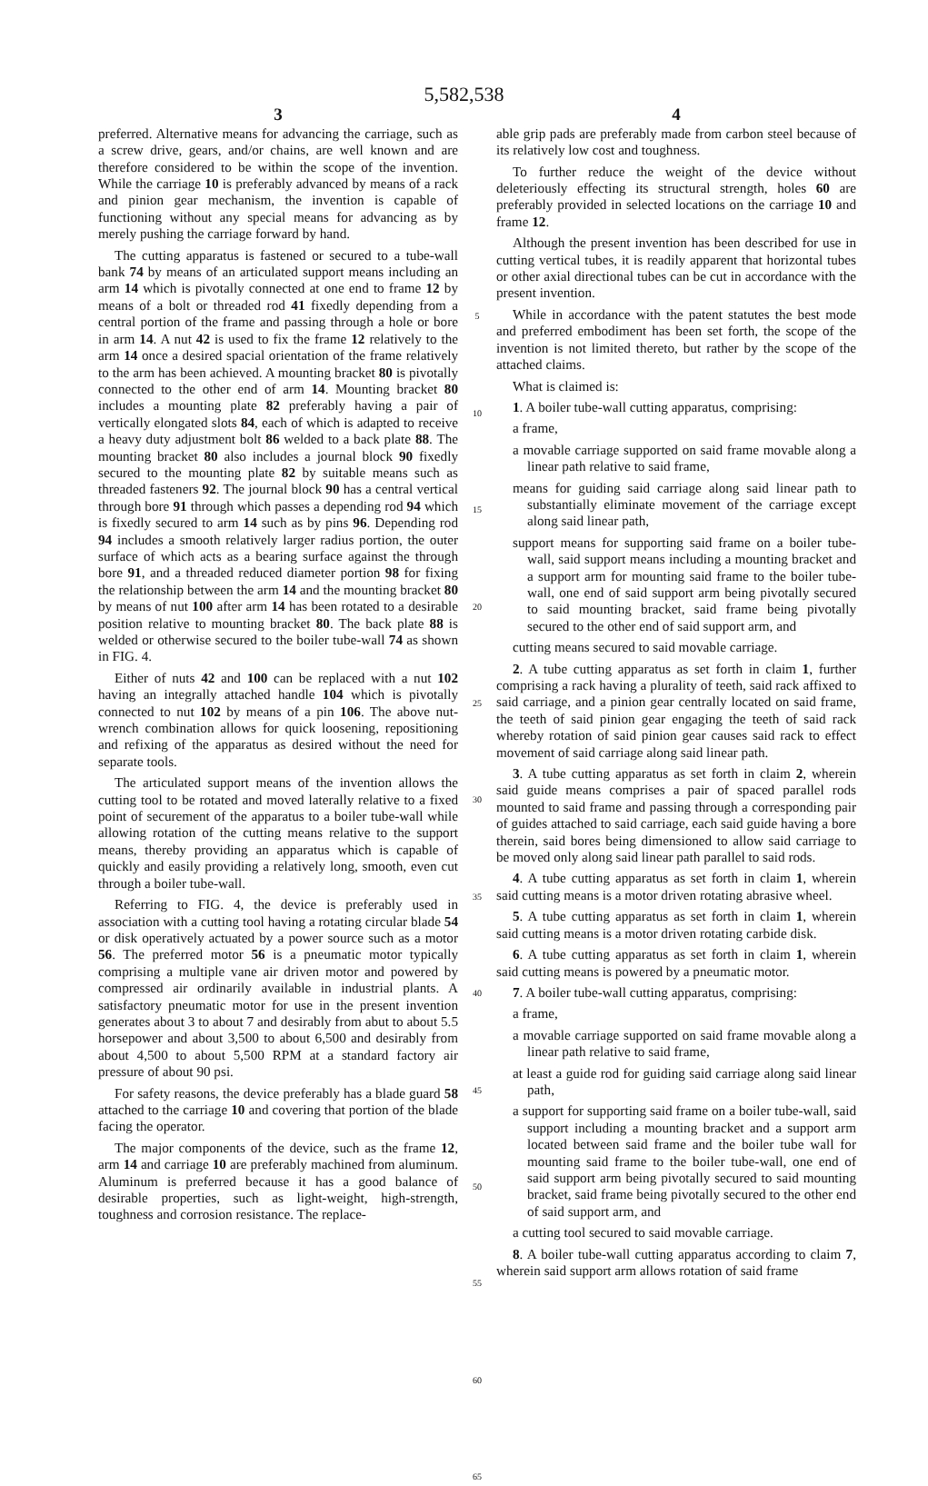5,582,538
3
preferred. Alternative means for advancing the carriage, such as a screw drive, gears, and/or chains, are well known and are therefore considered to be within the scope of the invention. While the carriage 10 is preferably advanced by means of a rack and pinion gear mechanism, the invention is capable of functioning without any special means for advancing as by merely pushing the carriage forward by hand.
The cutting apparatus is fastened or secured to a tube-wall bank 74 by means of an articulated support means including an arm 14 which is pivotally connected at one end to frame 12 by means of a bolt or threaded rod 41 fixedly depending from a central portion of the frame and passing through a hole or bore in arm 14. A nut 42 is used to fix the frame 12 relatively to the arm 14 once a desired spacial orientation of the frame relatively to the arm has been achieved. A mounting bracket 80 is pivotally connected to the other end of arm 14. Mounting bracket 80 includes a mounting plate 82 preferably having a pair of vertically elongated slots 84, each of which is adapted to receive a heavy duty adjustment bolt 86 welded to a back plate 88. The mounting bracket 80 also includes a journal block 90 fixedly secured to the mounting plate 82 by suitable means such as threaded fasteners 92. The journal block 90 has a central vertical through bore 91 through which passes a depending rod 94 which is fixedly secured to arm 14 such as by pins 96. Depending rod 94 includes a smooth relatively larger radius portion, the outer surface of which acts as a bearing surface against the through bore 91, and a threaded reduced diameter portion 98 for fixing the relationship between the arm 14 and the mounting bracket 80 by means of nut 100 after arm 14 has been rotated to a desirable position relative to mounting bracket 80. The back plate 88 is welded or otherwise secured to the boiler tube-wall 74 as shown in FIG. 4.
Either of nuts 42 and 100 can be replaced with a nut 102 having an integrally attached handle 104 which is pivotally connected to nut 102 by means of a pin 106. The above nut-wrench combination allows for quick loosening, repositioning and refixing of the apparatus as desired without the need for separate tools.
The articulated support means of the invention allows the cutting tool to be rotated and moved laterally relative to a fixed point of securement of the apparatus to a boiler tube-wall while allowing rotation of the cutting means relative to the support means, thereby providing an apparatus which is capable of quickly and easily providing a relatively long, smooth, even cut through a boiler tube-wall.
Referring to FIG. 4, the device is preferably used in association with a cutting tool having a rotating circular blade 54 or disk operatively actuated by a power source such as a motor 56. The preferred motor 56 is a pneumatic motor typically comprising a multiple vane air driven motor and powered by compressed air ordinarily available in industrial plants. A satisfactory pneumatic motor for use in the present invention generates about 3 to about 7 and desirably from abut to about 5.5 horsepower and about 3,500 to about 6,500 and desirably from about 4,500 to about 5,500 RPM at a standard factory air pressure of about 90 psi.
For safety reasons, the device preferably has a blade guard 58 attached to the carriage 10 and covering that portion of the blade facing the operator.
The major components of the device, such as the frame 12, arm 14 and carriage 10 are preferably machined from aluminum. Aluminum is preferred because it has a good balance of desirable properties, such as light-weight, high-strength, toughness and corrosion resistance. The replace-
5
10
15
20
25
30
35
40
45
50
55
60
65
4
able grip pads are preferably made from carbon steel because of its relatively low cost and toughness.
To further reduce the weight of the device without deleteriously effecting its structural strength, holes 60 are preferably provided in selected locations on the carriage 10 and frame 12.
Although the present invention has been described for use in cutting vertical tubes, it is readily apparent that horizontal tubes or other axial directional tubes can be cut in accordance with the present invention.
While in accordance with the patent statutes the best mode and preferred embodiment has been set forth, the scope of the invention is not limited thereto, but rather by the scope of the attached claims.
What is claimed is:
1. A boiler tube-wall cutting apparatus, comprising:
a frame,
a movable carriage supported on said frame movable along a linear path relative to said frame,
means for guiding said carriage along said linear path to substantially eliminate movement of the carriage except along said linear path,
support means for supporting said frame on a boiler tube-wall, said support means including a mounting bracket and a support arm for mounting said frame to the boiler tube-wall, one end of said support arm being pivotally secured to said mounting bracket, said frame being pivotally secured to the other end of said support arm, and
cutting means secured to said movable carriage.
2. A tube cutting apparatus as set forth in claim 1, further comprising a rack having a plurality of teeth, said rack affixed to said carriage, and a pinion gear centrally located on said frame, the teeth of said pinion gear engaging the teeth of said rack whereby rotation of said pinion gear causes said rack to effect movement of said carriage along said linear path.
3. A tube cutting apparatus as set forth in claim 2, wherein said guide means comprises a pair of spaced parallel rods mounted to said frame and passing through a corresponding pair of guides attached to said carriage, each said guide having a bore therein, said bores being dimensioned to allow said carriage to be moved only along said linear path parallel to said rods.
4. A tube cutting apparatus as set forth in claim 1, wherein said cutting means is a motor driven rotating abrasive wheel.
5. A tube cutting apparatus as set forth in claim 1, wherein said cutting means is a motor driven rotating carbide disk.
6. A tube cutting apparatus as set forth in claim 1, wherein said cutting means is powered by a pneumatic motor.
7. A boiler tube-wall cutting apparatus, comprising:
a frame,
a movable carriage supported on said frame movable along a linear path relative to said frame,
at least a guide rod for guiding said carriage along said linear path,
a support for supporting said frame on a boiler tube-wall, said support including a mounting bracket and a support arm located between said frame and the boiler tube wall for mounting said frame to the boiler tube-wall, one end of said support arm being pivotally secured to said mounting bracket, said frame being pivotally secured to the other end of said support arm, and
a cutting tool secured to said movable carriage.
8. A boiler tube-wall cutting apparatus according to claim 7, wherein said support arm allows rotation of said frame